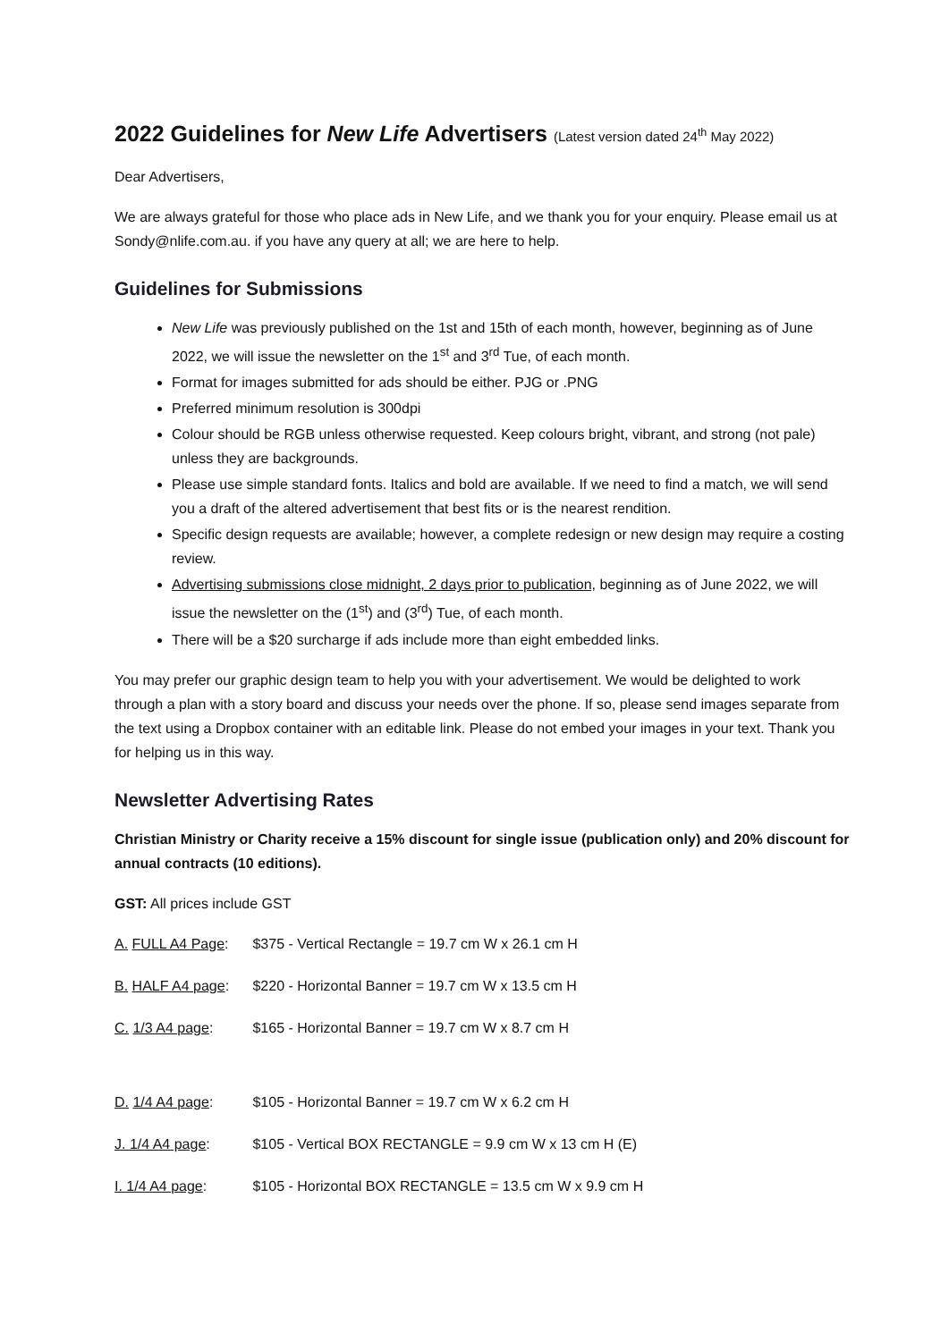2022 Guidelines for New Life Advertisers (Latest version dated 24<sup>th</sup> May 2022)
Dear Advertisers,
We are always grateful for those who place ads in New Life, and we thank you for your enquiry. Please email us at Sondy@nlife.com.au. if you have any query at all; we are here to help.
Guidelines for Submissions
New Life was previously published on the 1st and 15th of each month, however, beginning as of June 2022, we will issue the newsletter on the 1<sup>st</sup> and 3<sup>rd</sup> Tue, of each month.
Format for images submitted for ads should be either. PJG or .PNG
Preferred minimum resolution is 300dpi
Colour should be RGB unless otherwise requested. Keep colours bright, vibrant, and strong (not pale) unless they are backgrounds.
Please use simple standard fonts. Italics and bold are available. If we need to find a match, we will send you a draft of the altered advertisement that best fits or is the nearest rendition.
Specific design requests are available; however, a complete redesign or new design may require a costing review.
Advertising submissions close midnight, 2 days prior to publication, beginning as of June 2022, we will issue the newsletter on the (1<sup>st</sup>) and (3<sup>rd</sup>) Tue, of each month.
There will be a $20 surcharge if ads include more than eight embedded links.
You may prefer our graphic design team to help you with your advertisement. We would be delighted to work through a plan with a story board and discuss your needs over the phone. If so, please send images separate from the text using a Dropbox container with an editable link. Please do not embed your images in your text. Thank you for helping us in this way.
Newsletter Advertising Rates
Christian Ministry or Charity receive a 15% discount for single issue (publication only) and 20% discount for annual contracts (10 editions).
GST: All prices include GST
A. FULL A4 Page: $375 - Vertical Rectangle = 19.7 cm W x 26.1 cm H
B. HALF A4 page: $220 - Horizontal Banner = 19.7 cm W x 13.5 cm H
C. 1/3 A4 page: $165 - Horizontal Banner = 19.7 cm W x 8.7 cm H
D. 1/4 A4 page: $105 - Horizontal Banner = 19.7 cm W x 6.2 cm H
J. 1/4 A4 page: $105 - Vertical BOX RECTANGLE = 9.9 cm W x 13 cm H (E)
I. 1/4 A4 page: $105 - Horizontal BOX RECTANGLE = 13.5 cm W x 9.9 cm H